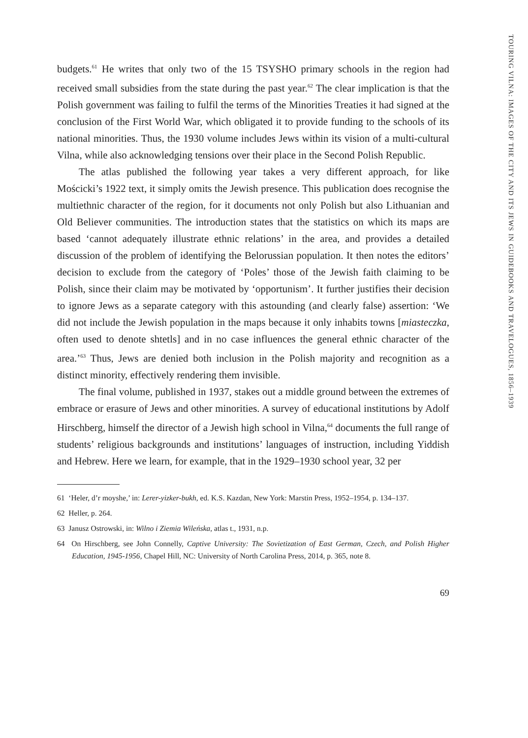TOURING VILNA: IMAGES OF THE CITY AND ITS JEWS IN GUIDEBOOKS AND TRAVELOGUES, 1856–1939
budgets.<sup>61</sup> He writes that only two of the 15 TSYSHO primary schools in the region had received small subsidies from the state during the past year.<sup>62</sup> The clear implication is that the Polish government was failing to fulfil the terms of the Minorities Treaties it had signed at the conclusion of the First World War, which obligated it to provide funding to the schools of its national minorities. Thus, the 1930 volume includes Jews within its vision of a multi-cultural Vilna, while also acknowledging tensions over their place in the Second Polish Republic.
The atlas published the following year takes a very different approach, for like Mościcki’s 1922 text, it simply omits the Jewish presence. This publication does recognise the multiethnic character of the region, for it documents not only Polish but also Lithuanian and Old Believer communities. The introduction states that the statistics on which its maps are based ‘cannot adequately illustrate ethnic relations’ in the area, and provides a detailed discussion of the problem of identifying the Belorussian population. It then notes the editors’ decision to exclude from the category of ‘Poles’ those of the Jewish faith claiming to be Polish, since their claim may be motivated by ‘opportunism’. It further justifies their decision to ignore Jews as a separate category with this astounding (and clearly false) assertion: ‘We did not include the Jewish population in the maps because it only inhabits towns [miasteczka, often used to denote shtetls] and in no case influences the general ethnic character of the area.’<sup>63</sup> Thus, Jews are denied both inclusion in the Polish majority and recognition as a distinct minority, effectively rendering them invisible.
The final volume, published in 1937, stakes out a middle ground between the extremes of embrace or erasure of Jews and other minorities. A survey of educational institutions by Adolf Hirschberg, himself the director of a Jewish high school in Vilna,<sup>64</sup> documents the full range of students’ religious backgrounds and institutions’ languages of instruction, including Yiddish and Hebrew. Here we learn, for example, that in the 1929–1930 school year, 32 per
61 ‘Heler, d’r moyshe,’ in: Lerer-yizker-bukh, ed. K.S. Kazdan, New York: Marstin Press, 1952–1954, p. 134–137.
62 Heller, p. 264.
63 Janusz Ostrowski, in: Wilno i Ziemia Wileńska, atlas t., 1931, n.p.
64 On Hirschberg, see John Connelly, Captive University: The Sovietization of East German, Czech, and Polish Higher Education, 1945-1956, Chapel Hill, NC: University of North Carolina Press, 2014, p. 365, note 8.
69